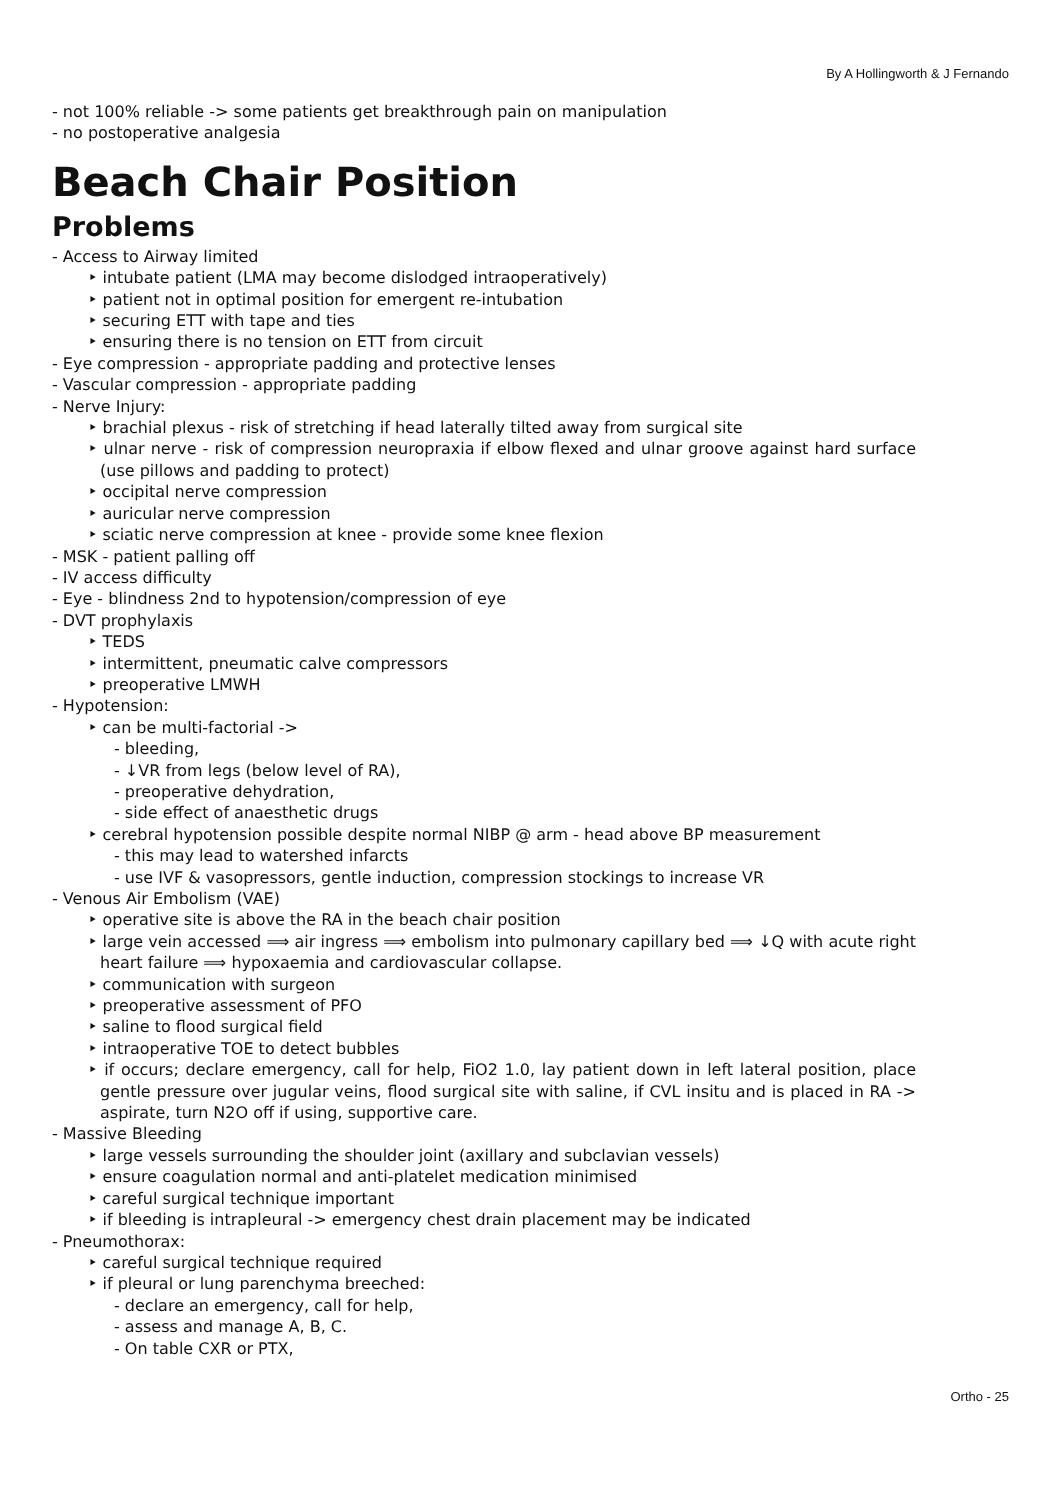By A Hollingworth & J Fernando
- not 100% reliable -> some patients get breakthrough pain on manipulation
- no postoperative analgesia
Beach Chair Position
Problems
- Access to Airway limited
‣ intubate patient (LMA may become dislodged intraoperatively)
‣ patient not in optimal position for emergent re-intubation
‣ securing ETT with tape and ties
‣ ensuring there is no tension on ETT from circuit
- Eye compression - appropriate padding and protective lenses
- Vascular compression - appropriate padding
- Nerve Injury:
‣ brachial plexus - risk of stretching if head laterally tilted away from surgical site
‣ ulnar nerve - risk of compression neuropraxia if elbow flexed and ulnar groove against hard surface (use pillows and padding to protect)
‣ occipital nerve compression
‣ auricular nerve compression
‣ sciatic nerve compression at knee - provide some knee flexion
- MSK - patient palling off
- IV access difficulty
- Eye - blindness 2nd to hypotension/compression of eye
- DVT prophylaxis
‣ TEDS
‣ intermittent, pneumatic calve compressors
‣ preoperative LMWH
- Hypotension:
‣ can be multi-factorial ->
- bleeding,
- ↓VR from legs (below level of RA),
- preoperative dehydration,
- side effect of anaesthetic drugs
‣ cerebral hypotension possible despite normal NIBP @ arm - head above BP measurement
- this may lead to watershed infarcts
- use IVF & vasopressors, gentle induction, compression stockings to increase VR
- Venous Air Embolism (VAE)
‣ operative site is above the RA in the beach chair position
‣ large vein accessed ⟹ air ingress ⟹ embolism into pulmonary capillary bed ⟹ ↓Q with acute right heart failure ⟹ hypoxaemia and cardiovascular collapse.
‣ communication with surgeon
‣ preoperative assessment of PFO
‣ saline to flood surgical field
‣ intraoperative TOE to detect bubbles
‣ if occurs; declare emergency, call for help, FiO2 1.0, lay patient down in left lateral position, place gentle pressure over jugular veins, flood surgical site with saline, if CVL insitu and is placed in RA -> aspirate, turn N2O off if using, supportive care.
- Massive Bleeding
‣ large vessels surrounding the shoulder joint (axillary and subclavian vessels)
‣ ensure coagulation normal and anti-platelet medication minimised
‣ careful surgical technique important
‣ if bleeding is intrapleural -> emergency chest drain placement may be indicated
- Pneumothorax:
‣ careful surgical technique required
‣ if pleural or lung parenchyma breeched:
- declare an emergency, call for help,
- assess and manage A, B, C.
- On table CXR or PTX,
Ortho - 25